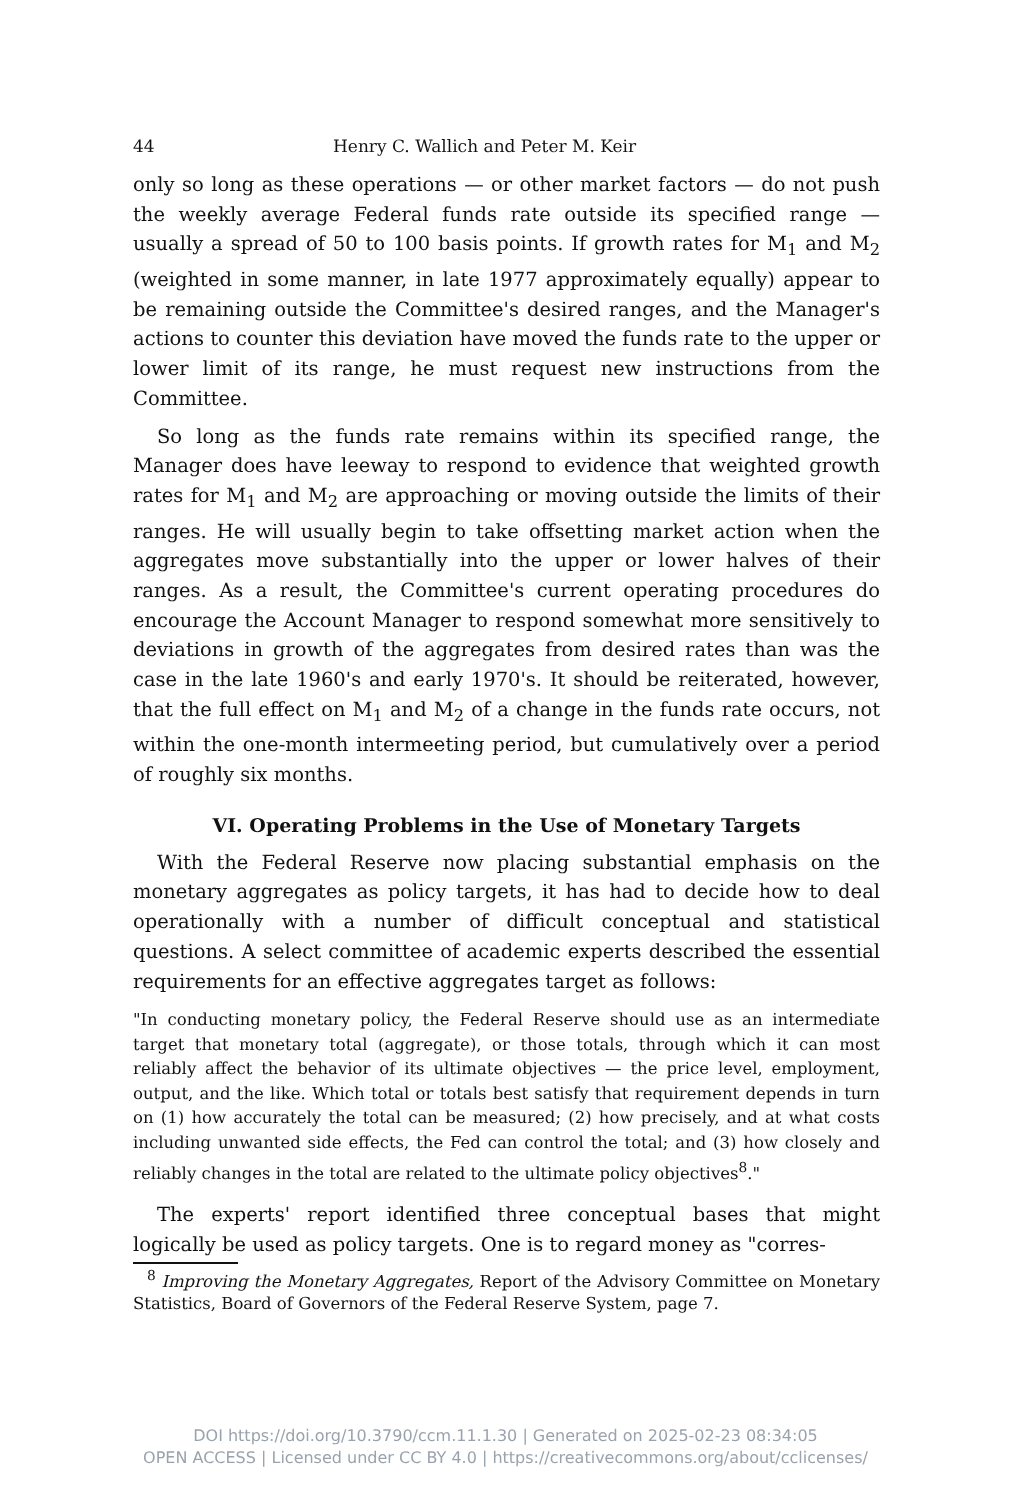44 Henry C. Wallich and Peter M. Keir
only so long as these operations — or other market factors — do not push the weekly average Federal funds rate outside its specified range — usually a spread of 50 to 100 basis points. If growth rates for M<sub>1</sub> and M<sub>2</sub> (weighted in some manner, in late 1977 approximately equally) appear to be remaining outside the Committee's desired ranges, and the Manager's actions to counter this deviation have moved the funds rate to the upper or lower limit of its range, he must request new instructions from the Committee.
So long as the funds rate remains within its specified range, the Manager does have leeway to respond to evidence that weighted growth rates for M<sub>1</sub> and M<sub>2</sub> are approaching or moving outside the limits of their ranges. He will usually begin to take offsetting market action when the aggregates move substantially into the upper or lower halves of their ranges. As a result, the Committee's current operating procedures do encourage the Account Manager to respond somewhat more sensitively to deviations in growth of the aggregates from desired rates than was the case in the late 1960's and early 1970's. It should be reiterated, however, that the full effect on M<sub>1</sub> and M<sub>2</sub> of a change in the funds rate occurs, not within the one-month intermeeting period, but cumulatively over a period of roughly six months.
VI. Operating Problems in the Use of Monetary Targets
With the Federal Reserve now placing substantial emphasis on the monetary aggregates as policy targets, it has had to decide how to deal operationally with a number of difficult conceptual and statistical questions. A select committee of academic experts described the essential requirements for an effective aggregates target as follows:
"In conducting monetary policy, the Federal Reserve should use as an intermediate target that monetary total (aggregate), or those totals, through which it can most reliably affect the behavior of its ultimate objectives — the price level, employment, output, and the like. Which total or totals best satisfy that requirement depends in turn on (1) how accurately the total can be measured; (2) how precisely, and at what costs including unwanted side effects, the Fed can control the total; and (3) how closely and reliably changes in the total are related to the ultimate policy objectives<sup>8</sup>."
The experts' report identified three conceptual bases that might logically be used as policy targets. One is to regard money as "corres-
<sup>8</sup> Improving the Monetary Aggregates, Report of the Advisory Committee on Monetary Statistics, Board of Governors of the Federal Reserve System, page 7.
DOI https://doi.org/10.3790/ccm.11.1.30 | Generated on 2025-02-23 08:34:05
OPEN ACCESS | Licensed under CC BY 4.0 | https://creativecommons.org/about/cclicenses/